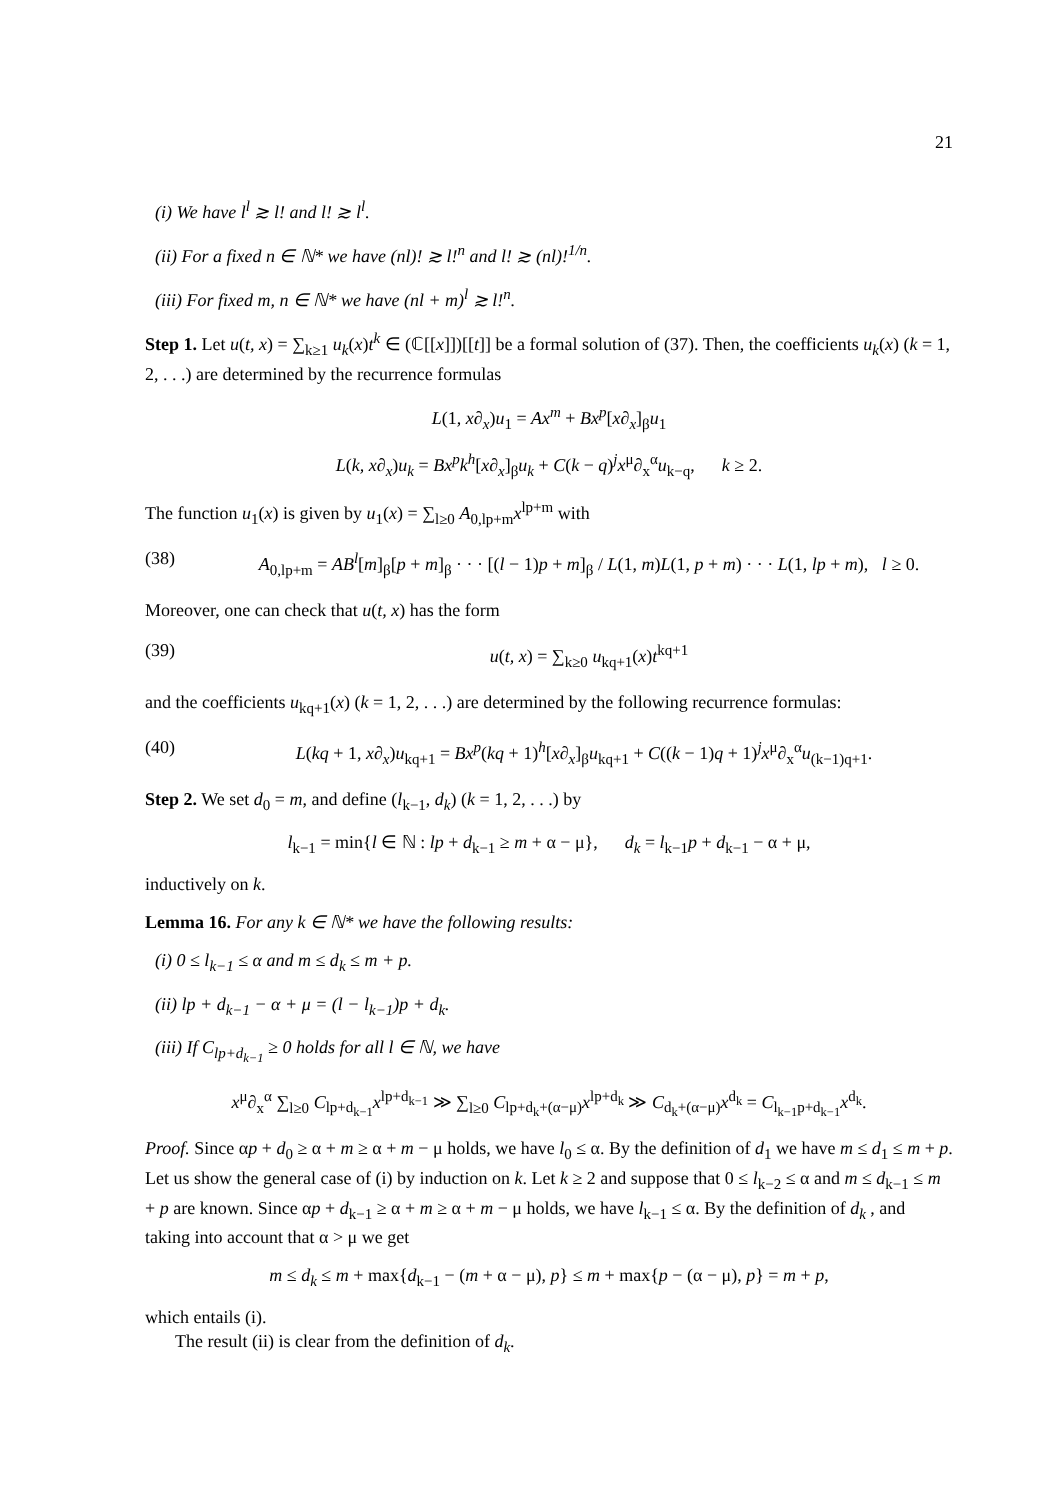21
(i) We have l<sup>l</sup> ≳ l! and l! ≳ l<sup>l</sup>.
(ii) For a fixed n ∈ ℕ* we have (nl)! ≳ l!<sup>n</sup> and l! ≳ (nl)!<sup>1/n</sup>.
(iii) For fixed m, n ∈ ℕ* we have (nl + m)<sup>l</sup> ≳ l!<sup>n</sup>.
Step 1. Let u(t, x) = ∑<sub>k≥1</sub> u<sub>k</sub>(x)t<sup>k</sup> ∈ (ℂ[[x]])[[t]] be a formal solution of (37). Then, the coefficients u<sub>k</sub>(x) (k = 1, 2, . . .) are determined by the recurrence formulas
L(1, x∂<sub>x</sub>)u<sub>1</sub> = Ax<sup>m</sup> + Bx<sup>p</sup>[x∂<sub>x</sub>]<sub>β</sub>u<sub>1</sub>
L(k, x∂<sub>x</sub>)u<sub>k</sub> = Bx<sup>p</sup>k<sup>h</sup>[x∂<sub>x</sub>]<sub>β</sub>u<sub>k</sub> + C(k − q)<sup>j</sup>x<sup>μ</sup>∂<sub>x</sub><sup>α</sup>u<sub>k−q</sub>, k ≥ 2.
The function u<sub>1</sub>(x) is given by u<sub>1</sub>(x) = ∑<sub>l≥0</sub> A<sub>0,lp+m</sub>x<sup>lp+m</sup> with
(38) A<sub>0,lp+m</sub> = AB<sup>l</sup>[m]<sub>β</sub>[p + m]<sub>β</sub> · · · [(l − 1)p + m]<sub>β</sub> / L(1, m)L(1, p + m) · · · L(1, lp + m), l ≥ 0.
Moreover, one can check that u(t, x) has the form
(39) u(t, x) = ∑<sub>k≥0</sub> u<sub>kq+1</sub>(x)t<sup>kq+1</sup>
and the coefficients u<sub>kq+1</sub>(x) (k = 1, 2, . . .) are determined by the following recurrence formulas:
(40) L(kq + 1, x∂<sub>x</sub>)u<sub>kq+1</sub> = Bx<sup>p</sup>(kq + 1)<sup>h</sup>[x∂<sub>x</sub>]<sub>β</sub>u<sub>kq+1</sub> + C((k − 1)q + 1)<sup>j</sup>x<sup>μ</sup>∂<sub>x</sub><sup>α</sup>u<sub>(k−1)q+1</sub>.
Step 2. We set d<sub>0</sub> = m, and define (l<sub>k−1</sub>, d<sub>k</sub>) (k = 1, 2, . . .) by
l<sub>k−1</sub> = min{l ∈ ℕ : lp + d<sub>k−1</sub> ≥ m + α − μ}, d<sub>k</sub> = l<sub>k−1</sub>p + d<sub>k−1</sub> − α + μ,
inductively on k.
Lemma 16. For any k ∈ ℕ* we have the following results:
(i) 0 ≤ l<sub>k−1</sub> ≤ α and m ≤ d<sub>k</sub> ≤ m + p.
(ii) lp + d<sub>k−1</sub> − α + μ = (l − l<sub>k−1</sub>)p + d<sub>k</sub>.
(iii) If C<sub>lp+d<sub>k−1</sub></sub> ≥ 0 holds for all l ∈ ℕ, we have
x<sup>μ</sup>∂<sub>x</sub><sup>α</sup> ∑<sub>l≥0</sub> C<sub>lp+d<sub>k−1</sub></sub>x<sup>lp+d<sub>k−1</sub></sup> ≫ ∑<sub>l≥0</sub> C<sub>lp+d<sub>k</sub>+(α−μ)</sub>x<sup>lp+d<sub>k</sub></sup> ≫ C<sub>d<sub>k</sub>+(α−μ)</sub>x<sup>d<sub>k</sub></sup> = C<sub>l<sub>k−1</sub>p+d<sub>k−1</sub></sub>x<sup>d<sub>k</sub></sup>.
Proof. Since αp + d<sub>0</sub> ≥ α + m ≥ α + m − μ holds, we have l<sub>0</sub> ≤ α. By the definition of d<sub>1</sub> we have m ≤ d<sub>1</sub> ≤ m + p. Let us show the general case of (i) by induction on k. Let k ≥ 2 and suppose that 0 ≤ l<sub>k−2</sub> ≤ α and m ≤ d<sub>k−1</sub> ≤ m + p are known. Since αp + d<sub>k−1</sub> ≥ α + m ≥ α + m − μ holds, we have l<sub>k−1</sub> ≤ α. By the definition of d<sub>k</sub> , and taking into account that α > μ we get
m ≤ d<sub>k</sub> ≤ m + max{d<sub>k−1</sub> − (m + α − μ), p} ≤ m + max{p − (α − μ), p} = m + p,
which entails (i).
The result (ii) is clear from the definition of d<sub>k</sub>.